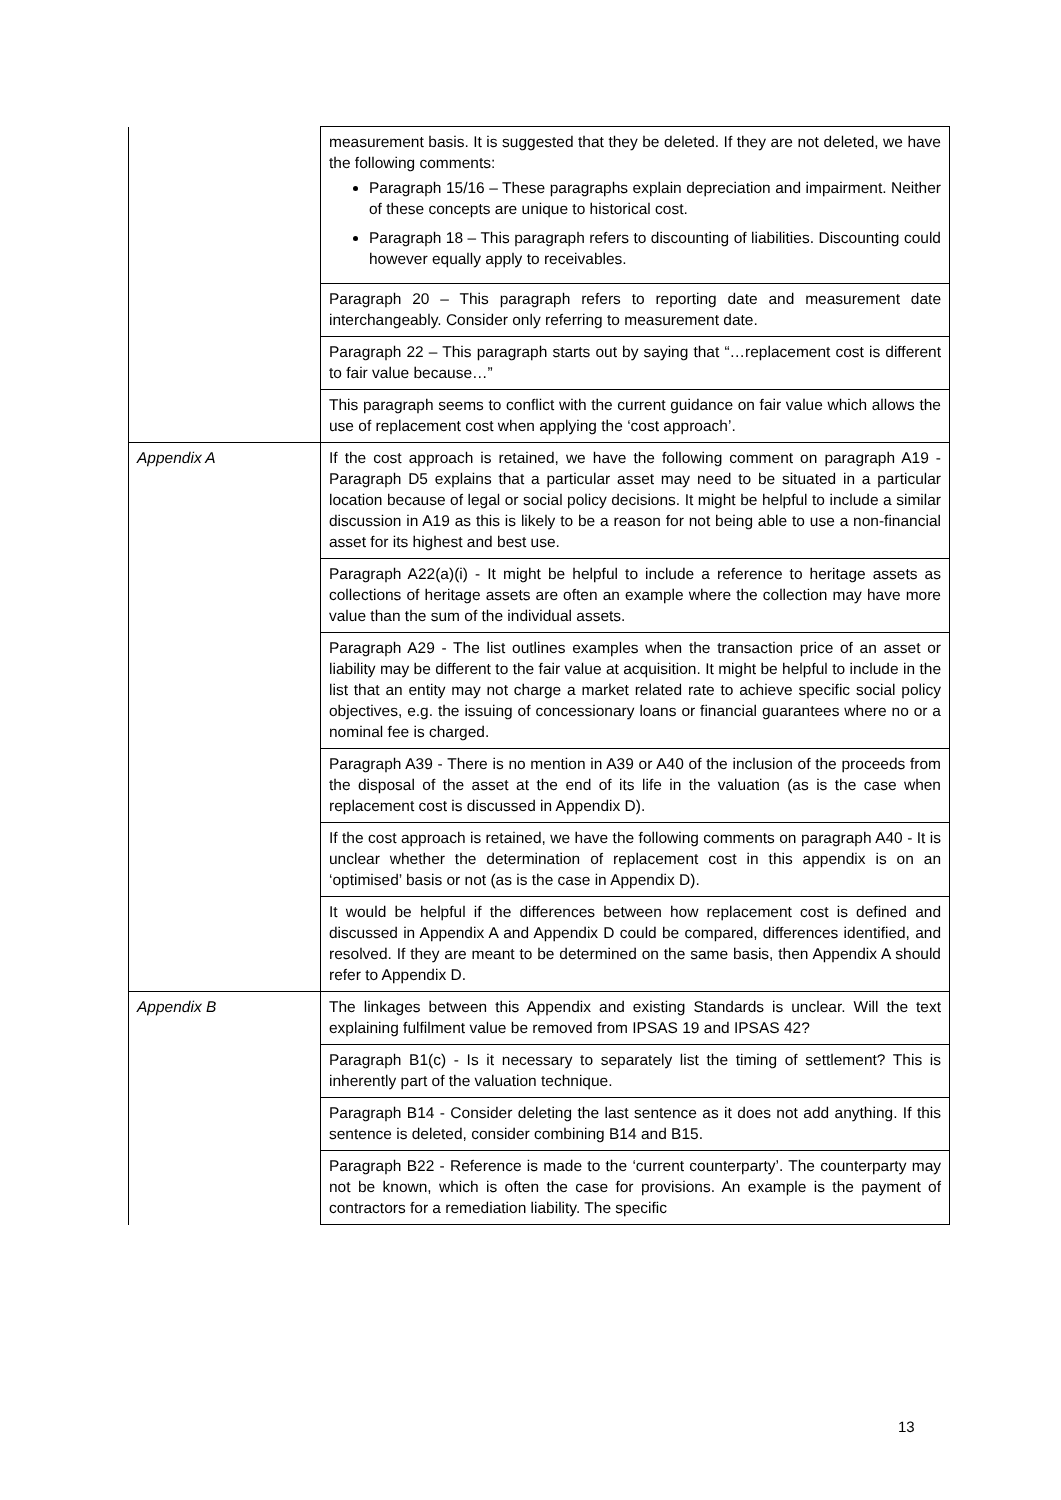| | measurement basis. It is suggested that they be deleted. If they are not deleted, we have the following comments: Paragraph 15/16 – These paragraphs explain depreciation and impairment. Neither of these concepts are unique to historical cost. Paragraph 18 – This paragraph refers to discounting of liabilities. Discounting could however equally apply to receivables. |
| | Paragraph 20 – This paragraph refers to reporting date and measurement date interchangeably. Consider only referring to measurement date. |
| | Paragraph 22 – This paragraph starts out by saying that “…replacement cost is different to fair value because…” |
| | This paragraph seems to conflict with the current guidance on fair value which allows the use of replacement cost when applying the ‘cost approach’. |
| Appendix A | If the cost approach is retained, we have the following comment on paragraph A19 - Paragraph D5 explains that a particular asset may need to be situated in a particular location because of legal or social policy decisions. It might be helpful to include a similar discussion in A19 as this is likely to be a reason for not being able to use a non-financial asset for its highest and best use. |
| | Paragraph A22(a)(i) - It might be helpful to include a reference to heritage assets as collections of heritage assets are often an example where the collection may have more value than the sum of the individual assets. |
| | Paragraph A29 - The list outlines examples when the transaction price of an asset or liability may be different to the fair value at acquisition. It might be helpful to include in the list that an entity may not charge a market related rate to achieve specific social policy objectives, e.g. the issuing of concessionary loans or financial guarantees where no or a nominal fee is charged. |
| | Paragraph A39 - There is no mention in A39 or A40 of the inclusion of the proceeds from the disposal of the asset at the end of its life in the valuation (as is the case when replacement cost is discussed in Appendix D). |
| | If the cost approach is retained, we have the following comments on paragraph A40 - It is unclear whether the determination of replacement cost in this appendix is on an ‘optimised’ basis or not (as is the case in Appendix D). |
| | It would be helpful if the differences between how replacement cost is defined and discussed in Appendix A and Appendix D could be compared, differences identified, and resolved. If they are meant to be determined on the same basis, then Appendix A should refer to Appendix D. |
| Appendix B | The linkages between this Appendix and existing Standards is unclear. Will the text explaining fulfilment value be removed from IPSAS 19 and IPSAS 42? |
| | Paragraph B1(c) - Is it necessary to separately list the timing of settlement? This is inherently part of the valuation technique. |
| | Paragraph B14 - Consider deleting the last sentence as it does not add anything. If this sentence is deleted, consider combining B14 and B15. |
| | Paragraph B22 - Reference is made to the ‘current counterparty’. The counterparty may not be known, which is often the case for provisions. An example is the payment of contractors for a remediation liability. The specific |
13